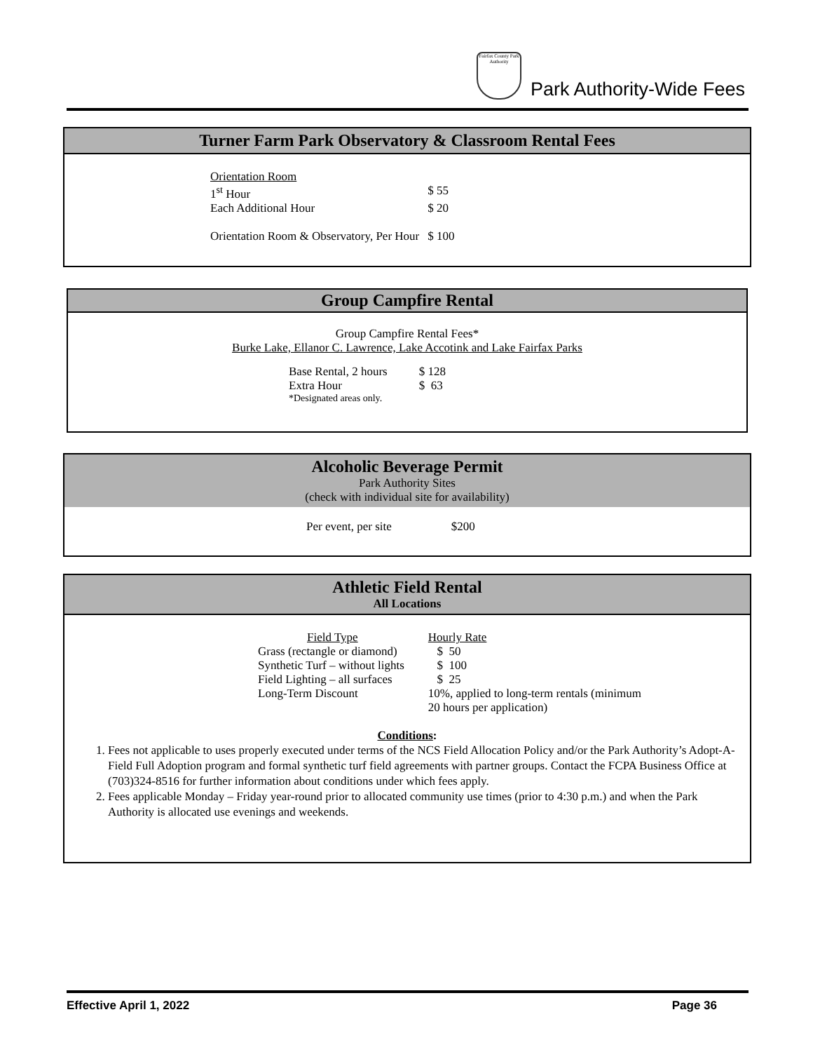Fairfax County Park Authority
Park Authority-Wide Fees
Turner Farm Park Observatory & Classroom Rental Fees
| Orientation Room | |
| 1<sup>st</sup> Hour | $ 55 |
| Each Additional Hour | $ 20 |
| Orientation Room & Observatory, Per Hour | $ 100 |
Group Campfire Rental
Group Campfire Rental Fees*
Burke Lake, Ellanor C. Lawrence, Lake Accotink and Lake Fairfax Parks
| Base Rental, 2 hours | $ 128 |
| Extra Hour | $ 63 |
| *Designated areas only. | |
Alcoholic Beverage Permit
Park Authority Sites
(check with individual site for availability)
| Per event, per site | $200 |
Athletic Field Rental
All Locations
| Field Type | Hourly Rate |
| Grass (rectangle or diamond) | $ 50 |
| Synthetic Turf – without lights | $ 100 |
| Field Lighting – all surfaces | $ 25 |
| Long-Term Discount | 10%, applied to long-term rentals (minimum 20 hours per application) |
Conditions:
1. Fees not applicable to uses properly executed under terms of the NCS Field Allocation Policy and/or the Park Authority’s Adopt-A-Field Full Adoption program and formal synthetic turf field agreements with partner groups. Contact the FCPA Business Office at (703)324-8516 for further information about conditions under which fees apply.
2. Fees applicable Monday – Friday year-round prior to allocated community use times (prior to 4:30 p.m.) and when the Park Authority is allocated use evenings and weekends.
Effective April 1, 2022 Page 36